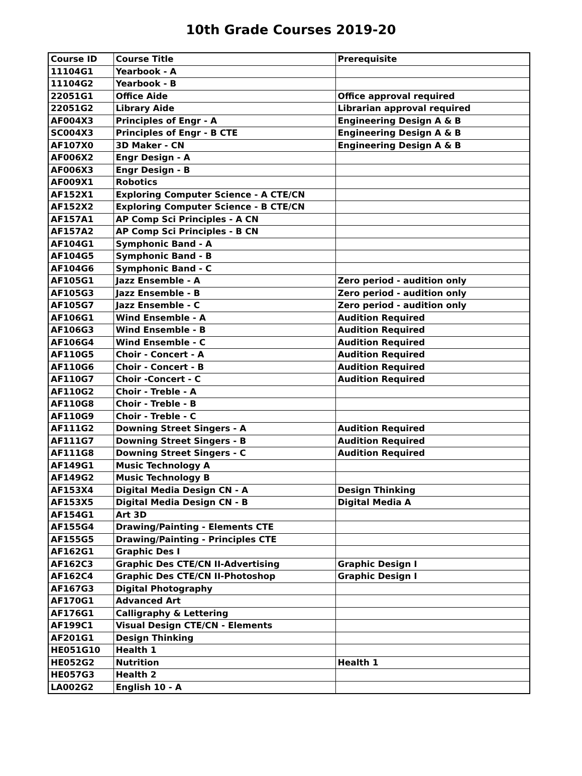10th Grade Courses 2019-20
| Course ID | Course Title | Prerequisite |
| --- | --- | --- |
| 11104G1 | Yearbook - A | |
| 11104G2 | Yearbook - B | |
| 22051G1 | Office Aide | Office approval required |
| 22051G2 | Library Aide | Librarian approval required |
| AF004X3 | Principles of Engr - A | Engineering Design A & B |
| SC004X3 | Principles of Engr - B CTE | Engineering Design A & B |
| AF107X0 | 3D Maker - CN | Engineering Design A & B |
| AF006X2 | Engr Design - A | |
| AF006X3 | Engr Design - B | |
| AF009X1 | Robotics | |
| AF152X1 | Exploring Computer Science - A CTE/CN | |
| AF152X2 | Exploring Computer Science - B CTE/CN | |
| AF157A1 | AP Comp Sci Principles - A CN | |
| AF157A2 | AP Comp Sci Principles - B CN | |
| AF104G1 | Symphonic Band - A | |
| AF104G5 | Symphonic Band - B | |
| AF104G6 | Symphonic Band - C | |
| AF105G1 | Jazz Ensemble - A | Zero period - audition only |
| AF105G3 | Jazz Ensemble - B | Zero period - audition only |
| AF105G7 | Jazz Ensemble - C | Zero period - audition only |
| AF106G1 | Wind Ensemble - A | Audition Required |
| AF106G3 | Wind Ensemble - B | Audition Required |
| AF106G4 | Wind Ensemble - C | Audition Required |
| AF110G5 | Choir - Concert - A | Audition Required |
| AF110G6 | Choir - Concert - B | Audition Required |
| AF110G7 | Choir -Concert - C | Audition Required |
| AF110G2 | Choir - Treble - A | |
| AF110G8 | Choir - Treble - B | |
| AF110G9 | Choir - Treble - C | |
| AF111G2 | Downing Street Singers - A | Audition Required |
| AF111G7 | Downing Street Singers - B | Audition Required |
| AF111G8 | Downing Street Singers - C | Audition Required |
| AF149G1 | Music Technology A | |
| AF149G2 | Music Technology B | |
| AF153X4 | Digital Media Design CN - A | Design Thinking |
| AF153X5 | Digital Media Design CN - B | Digital Media A |
| AF154G1 | Art 3D | |
| AF155G4 | Drawing/Painting - Elements CTE | |
| AF155G5 | Drawing/Painting - Principles CTE | |
| AF162G1 | Graphic Des I | |
| AF162C3 | Graphic Des CTE/CN II-Advertising | Graphic Design I |
| AF162C4 | Graphic Des CTE/CN II-Photoshop | Graphic Design I |
| AF167G3 | Digital Photography | |
| AF170G1 | Advanced Art | |
| AF176G1 | Calligraphy & Lettering | |
| AF199C1 | Visual Design CTE/CN - Elements | |
| AF201G1 | Design Thinking | |
| HE051G10 | Health 1 | |
| HE052G2 | Nutrition | Health 1 |
| HE057G3 | Health 2 | |
| LA002G2 | English 10 - A | |